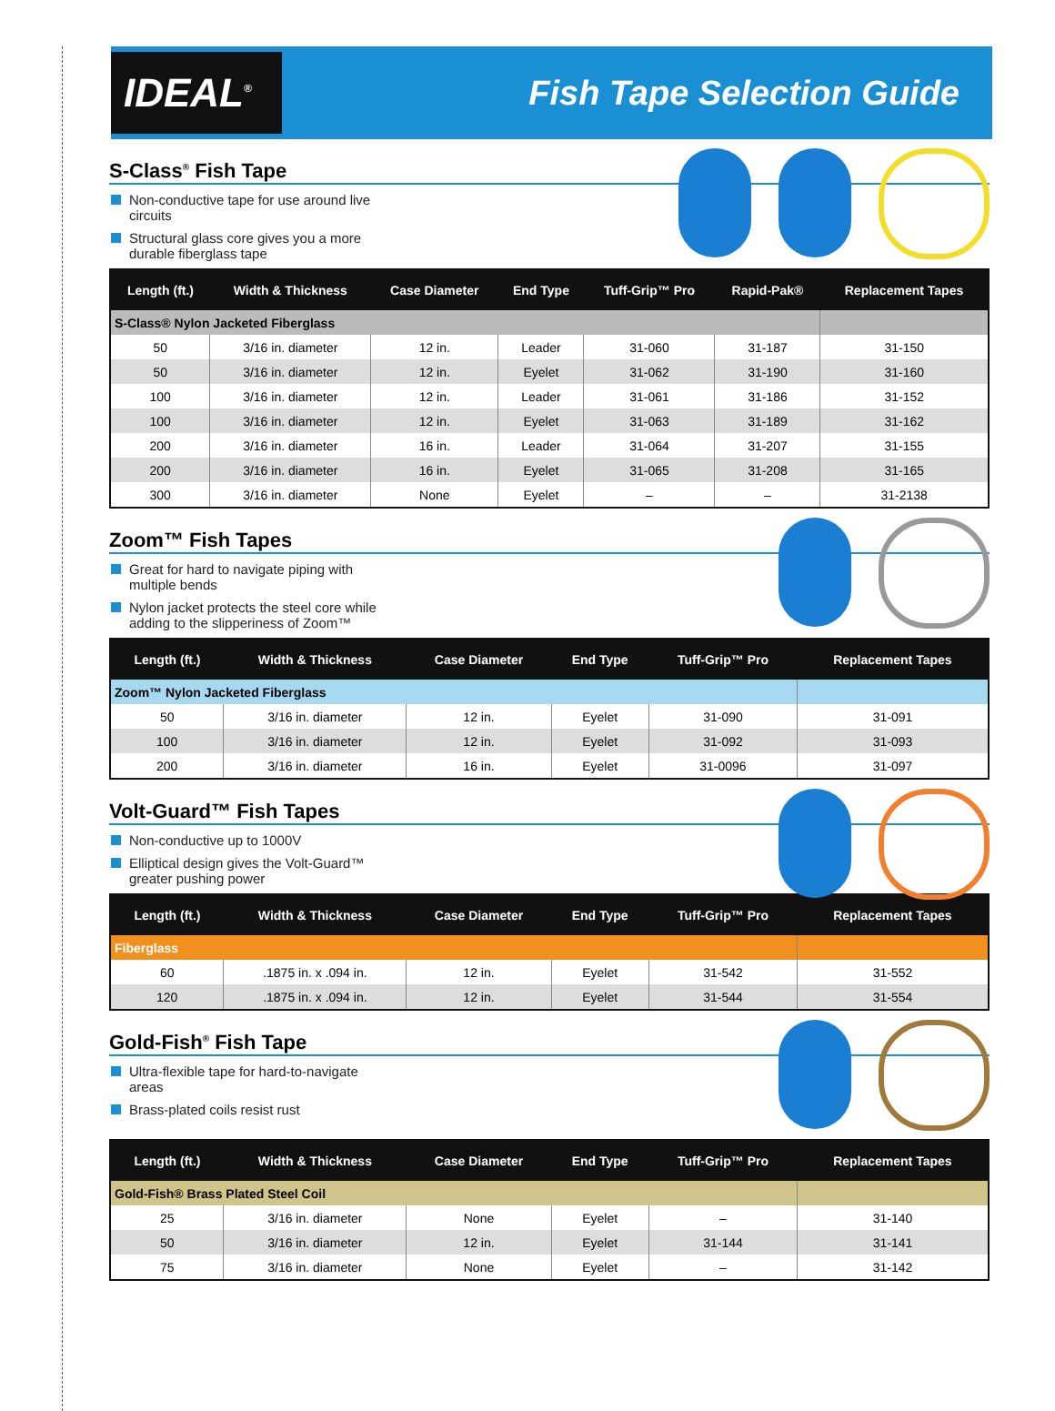IDEAL<sup>®</sup>
Fish Tape Selection Guide
S-Class<sup>®</sup> Fish Tape
Non-conductive tape for use around live circuits
Structural glass core gives you a more durable fiberglass tape
| Length (ft.) | Width & Thickness | Case Diameter | End Type | Tuff-Grip™ Pro | Rapid-Pak® | Replacement Tapes |
| --- | --- | --- | --- | --- | --- | --- |
| S-Class® Nylon Jacketed Fiberglass | | | | | | |
| 50 | 3/16 in. diameter | 12 in. | Leader | 31-060 | 31-187 | 31-150 |
| 50 | 3/16 in. diameter | 12 in. | Eyelet | 31-062 | 31-190 | 31-160 |
| 100 | 3/16 in. diameter | 12 in. | Leader | 31-061 | 31-186 | 31-152 |
| 100 | 3/16 in. diameter | 12 in. | Eyelet | 31-063 | 31-189 | 31-162 |
| 200 | 3/16 in. diameter | 16 in. | Leader | 31-064 | 31-207 | 31-155 |
| 200 | 3/16 in. diameter | 16 in. | Eyelet | 31-065 | 31-208 | 31-165 |
| 300 | 3/16 in. diameter | None | Eyelet | – | – | 31-2138 |
Zoom™ Fish Tapes
Great for hard to navigate piping with multiple bends
Nylon jacket protects the steel core while adding to the slipperiness of Zoom™
| Length (ft.) | Width & Thickness | Case Diameter | End Type | Tuff-Grip™ Pro | Replacement Tapes |
| --- | --- | --- | --- | --- | --- |
| Zoom™ Nylon Jacketed Fiberglass | | | | | |
| 50 | 3/16 in. diameter | 12 in. | Eyelet | 31-090 | 31-091 |
| 100 | 3/16 in. diameter | 12 in. | Eyelet | 31-092 | 31-093 |
| 200 | 3/16 in. diameter | 16 in. | Eyelet | 31-0096 | 31-097 |
Volt-Guard™ Fish Tapes
Non-conductive up to 1000V
Elliptical design gives the Volt-Guard™ greater pushing power
| Length (ft.) | Width & Thickness | Case Diameter | End Type | Tuff-Grip™ Pro | Replacement Tapes |
| --- | --- | --- | --- | --- | --- |
| Fiberglass | | | | | |
| 60 | .1875 in. x .094 in. | 12 in. | Eyelet | 31-542 | 31-552 |
| 120 | .1875 in. x .094 in. | 12 in. | Eyelet | 31-544 | 31-554 |
Gold-Fish<sup>®</sup> Fish Tape
Ultra-flexible tape for hard-to-navigate areas
Brass-plated coils resist rust
| Length (ft.) | Width & Thickness | Case Diameter | End Type | Tuff-Grip™ Pro | Replacement Tapes |
| --- | --- | --- | --- | --- | --- |
| Gold-Fish® Brass Plated Steel Coil | | | | | |
| 25 | 3/16 in. diameter | None | Eyelet | – | 31-140 |
| 50 | 3/16 in. diameter | 12 in. | Eyelet | 31-144 | 31-141 |
| 75 | 3/16 in. diameter | None | Eyelet | – | 31-142 |